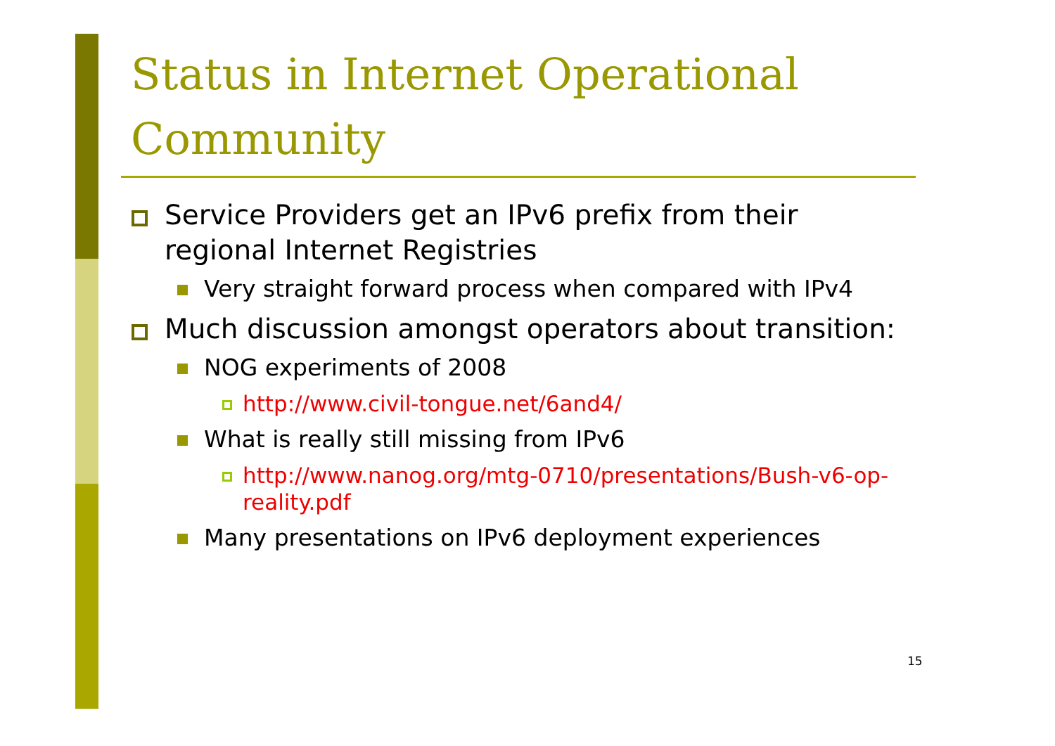Status in Internet Operational Community
Service Providers get an IPv6 prefix from their regional Internet Registries
Very straight forward process when compared with IPv4
Much discussion amongst operators about transition:
NOG experiments of 2008
http://www.civil-tongue.net/6and4/
What is really still missing from IPv6
http://www.nanog.org/mtg-0710/presentations/Bush-v6-op-reality.pdf
Many presentations on IPv6 deployment experiences
15